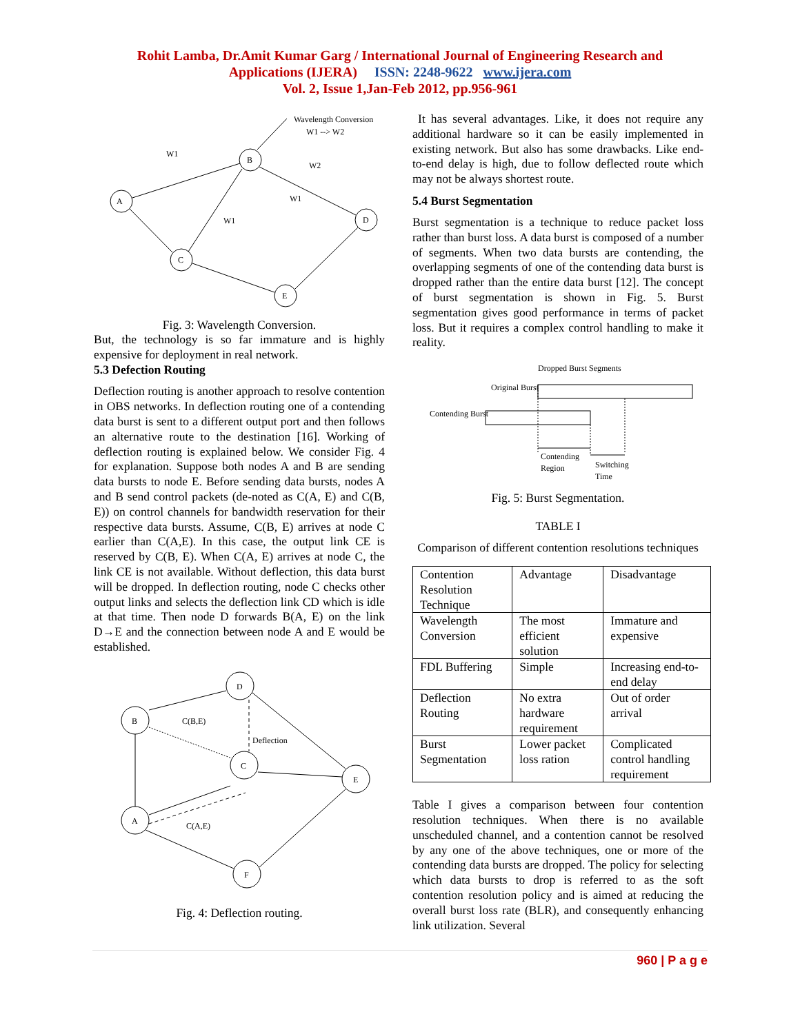Rohit Lamba, Dr.Amit Kumar Garg / International Journal of Engineering Research and
Applications (IJERA) ISSN: 2248-9622 www.ijera.com
Vol. 2, Issue 1,Jan-Feb 2012, pp.956-961
A
B
D
C
E
W1
W2
W1
W1
Wavelength Conversion
W1 --> W2
Fig. 3: Wavelength Conversion.
But, the technology is so far immature and is highly expensive for deployment in real network.
5.3 Defection Routing
Deflection routing is another approach to resolve contention in OBS networks. In deflection routing one of a contending data burst is sent to a different output port and then follows an alternative route to the destination [16]. Working of deflection routing is explained below. We consider Fig. 4 for explanation. Suppose both nodes A and B are sending data bursts to node E. Before sending data bursts, nodes A and B send control packets (de-noted as C(A, E) and C(B, E)) on control channels for bandwidth reservation for their respective data bursts. Assume, C(B, E) arrives at node C earlier than C(A,E). In this case, the output link CE is reserved by C(B, E). When C(A, E) arrives at node C, the link CE is not available. Without deflection, this data burst will be dropped. In deflection routing, node C checks other output links and selects the deflection link CD which is idle at that time. Then node D forwards B(A, E) on the link D→E and the connection between node A and E would be established.
B
D
C
E
A
F
C(B,E)
Deflection
C(A,E)
Fig. 4: Deflection routing.
It has several advantages. Like, it does not require any additional hardware so it can be easily implemented in existing network. But also has some drawbacks. Like end-to-end delay is high, due to follow deflected route which may not be always shortest route.
5.4 Burst Segmentation
Burst segmentation is a technique to reduce packet loss rather than burst loss. A data burst is composed of a number of segments. When two data bursts are contending, the overlapping segments of one of the contending data burst is dropped rather than the entire data burst [12]. The concept of burst segmentation is shown in Fig. 5. Burst segmentation gives good performance in terms of packet loss. But it requires a complex control handling to make it reality.
Dropped Burst Segments
Original Burst
Contending Burst
Contending
Region
Switching
Time
Fig. 5: Burst Segmentation.
TABLE I
Comparison of different contention resolutions techniques
| Contention Resolution Technique | Advantage | Disadvantage |
| Wavelength Conversion | The most efficient solution | Immature and expensive |
| FDL Buffering | Simple | Increasing end-to-end delay |
| Deflection Routing | No extra hardware requirement | Out of order arrival |
| Burst Segmentation | Lower packet loss ration | Complicated control handling requirement |
Table I gives a comparison between four contention resolution techniques. When there is no available unscheduled channel, and a contention cannot be resolved by any one of the above techniques, one or more of the contending data bursts are dropped. The policy for selecting which data bursts to drop is referred to as the soft contention resolution policy and is aimed at reducing the overall burst loss rate (BLR), and consequently enhancing link utilization. Several
960 | P a g e